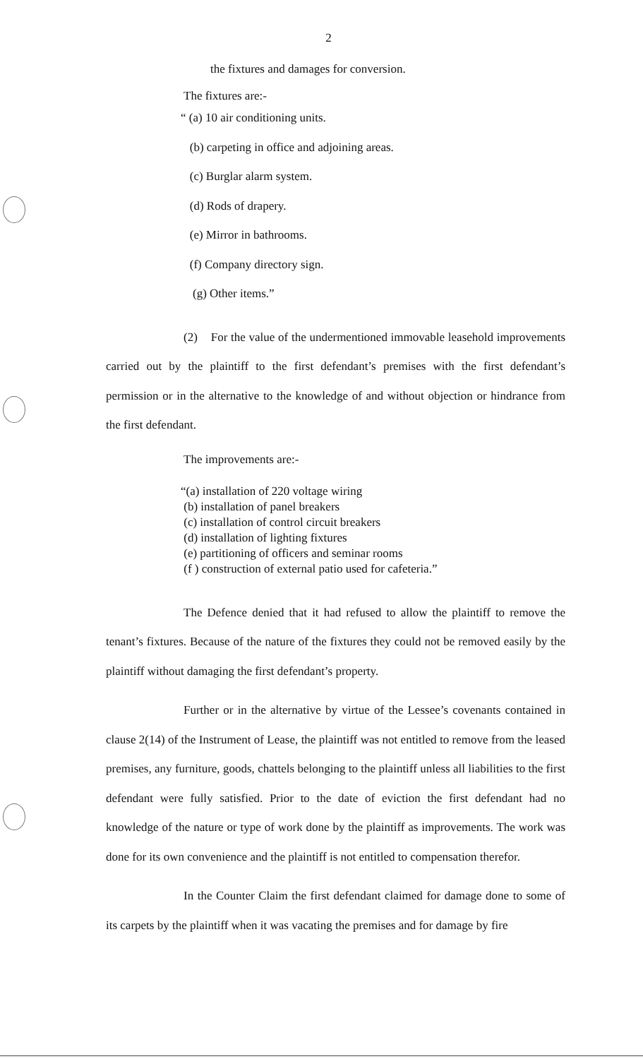2
the fixtures and damages for conversion.
The fixtures are:-
“ (a) 10 air conditioning units.
(b) carpeting in office and adjoining areas.
(c) Burglar alarm system.
(d) Rods of drapery.
(e) Mirror in bathrooms.
(f) Company directory sign.
(g) Other items.”
(2) For the value of the undermentioned immovable leasehold improvements carried out by the plaintiff to the first defendant’s premises with the first defendant’s permission or in the alternative to the knowledge of and without objection or hindrance from the first defendant.
The improvements are:-
“(a) installation of 220 voltage wiring
(b) installation of panel breakers
(c) installation of control circuit breakers
(d) installation of lighting fixtures
(e) partitioning of officers and seminar rooms
(f ) construction of external patio used for cafeteria.”
The Defence denied that it had refused to allow the plaintiff to remove the tenant’s fixtures. Because of the nature of the fixtures they could not be removed easily by the plaintiff without damaging the first defendant’s property.
Further or in the alternative by virtue of the Lessee’s covenants contained in clause 2(14) of the Instrument of Lease, the plaintiff was not entitled to remove from the leased premises, any furniture, goods, chattels belonging to the plaintiff unless all liabilities to the first defendant were fully satisfied. Prior to the date of eviction the first defendant had no knowledge of the nature or type of work done by the plaintiff as improvements. The work was done for its own convenience and the plaintiff is not entitled to compensation therefor.
In the Counter Claim the first defendant claimed for damage done to some of its carpets by the plaintiff when it was vacating the premises and for damage by fire